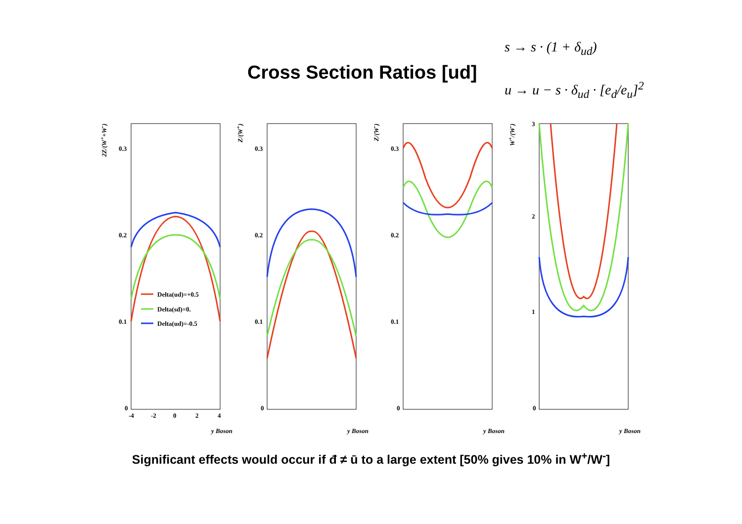s → s · (1 + δ<sub>ud</sub>)
u → u − s · δ<sub>ud</sub> · [e<sub>d</sub>/e<sub>u</sub>]<sup>2</sup>
Cross Section Ratios [ud]
2Z/(W<sup>+</sup>+W<sup>-</sup>)
0.3
0.2
0.1
0
-4
-2
0
2
4
Delta(ud)=+0.5
Delta(sd)=0.
Delta(ud)=-0.5
y Boson
Z/(W<sup>+</sup>)
0.3
0.2
0.1
0
y Boson
Z/(W<sup>-</sup>)
0.3
0.2
0.1
0
y Boson
W<sup>+</sup>/(W<sup>-</sup>)
3
2
1
0
y Boson
Significant effects would occur if đ ≠ ū to a large extent [50% gives 10% in W<sup>+</sup>/W<sup>-</sup>]